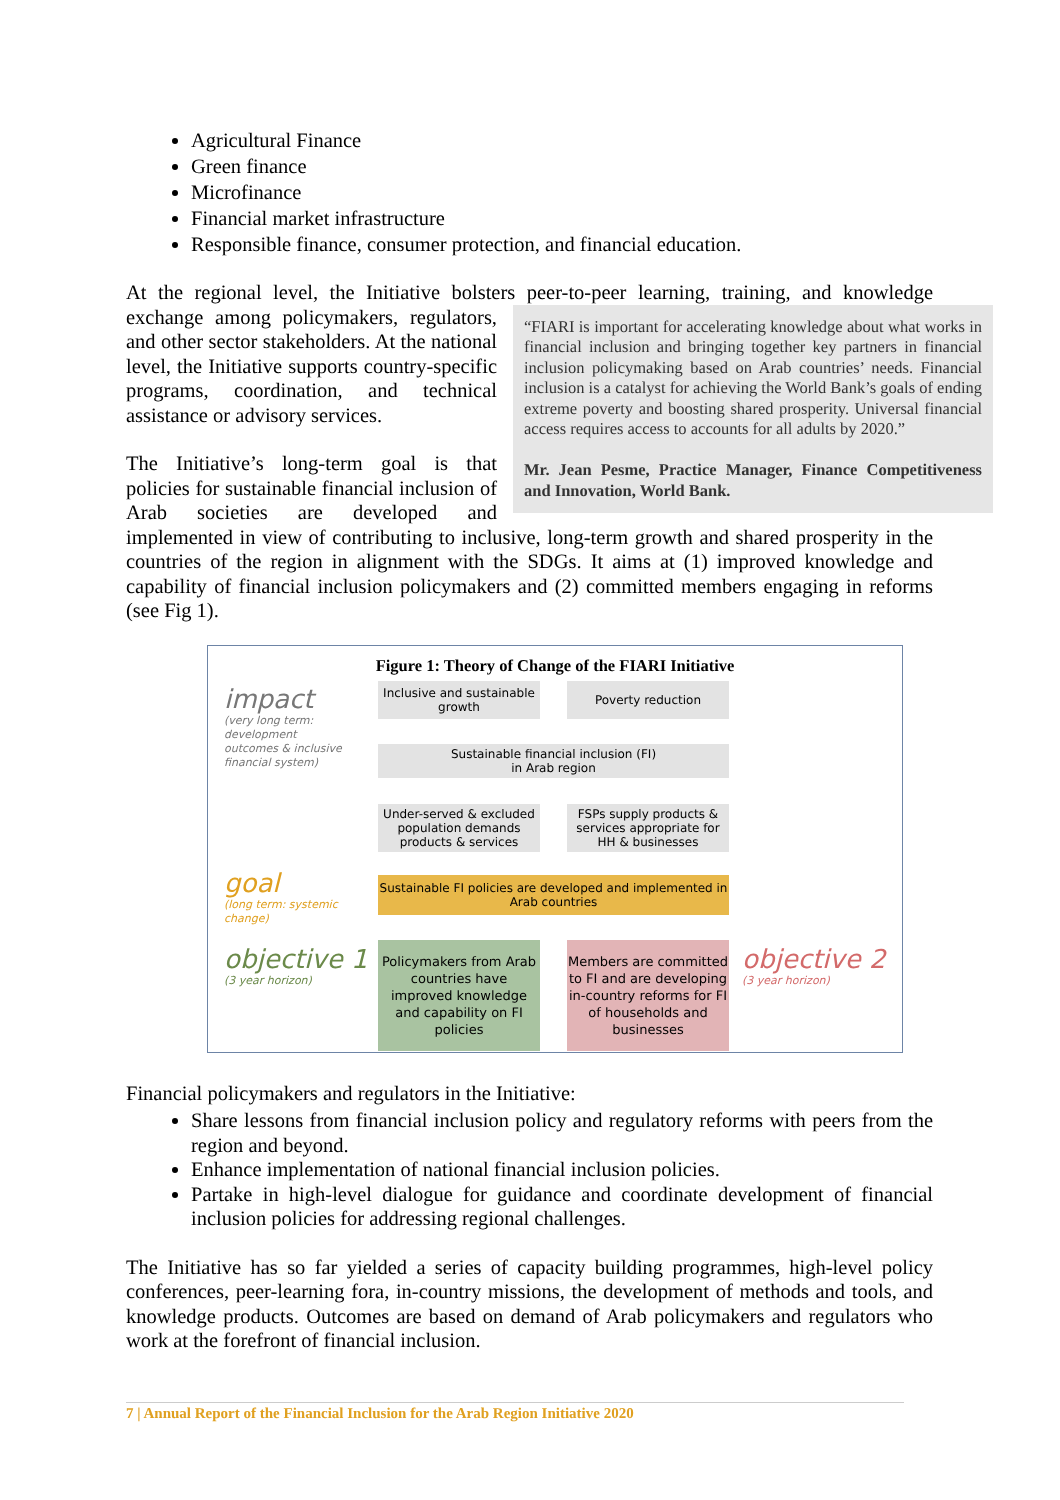Agricultural Finance
Green finance
Microfinance
Financial market infrastructure
Responsible finance, consumer protection, and financial education.
At the regional level, the Initiative bolsters peer-to-peer learning, training, and knowledge exchange among policymakers, “FIARI is important for accelerating knowledge about what works in financial inclusion and bringing together key partners in financial inclusion policymaking based on Arab countries’ needs. Financial inclusion is a catalyst for achieving the World Bank’s goals of ending extreme poverty and boosting shared prosperity. Universal financial access requires access to accounts for all adults by 2020.”
Mr. Jean Pesme, Practice Manager, Finance Competitiveness and Innovation, World Bank. regulators, and other sector stakeholders. At the national level, the Initiative supports country-specific programs, coordination, and technical assistance or advisory services.
The Initiative’s long-term goal is that policies for sustainable financial inclusion of Arab societies are developed and implemented in view of contributing to inclusive, long-term growth and shared prosperity in the countries of the region in alignment with the SDGs. It aims at (1) improved knowledge and capability of financial inclusion policymakers and (2) committed members engaging in reforms (see Fig 1).
Figure 1: Theory of Change of the FIARI Initiative
impact
(very long term:
development
outcomes & inclusive
financial system)
Inclusive and sustainable growth
Poverty reduction
Sustainable financial inclusion (FI)
in Arab region
Under-served & excluded population demands products & services
FSPs supply products & services appropriate for HH & businesses
goal
(long term: systemic
change)
Sustainable FI policies are developed and implemented in Arab countries
objective 1
(3 year horizon)
Policymakers from Arab countries have improved knowledge and capability on FI policies
Members are committed to FI and are developing in-country reforms for FI of households and businesses
objective 2
(3 year horizon)
Financial policymakers and regulators in the Initiative:
Share lessons from financial inclusion policy and regulatory reforms with peers from the region and beyond.
Enhance implementation of national financial inclusion policies.
Partake in high-level dialogue for guidance and coordinate development of financial inclusion policies for addressing regional challenges.
The Initiative has so far yielded a series of capacity building programmes, high-level policy conferences, peer-learning fora, in-country missions, the development of methods and tools, and knowledge products. Outcomes are based on demand of Arab policymakers and regulators who work at the forefront of financial inclusion.
7 | Annual Report of the Financial Inclusion for the Arab Region Initiative 2020